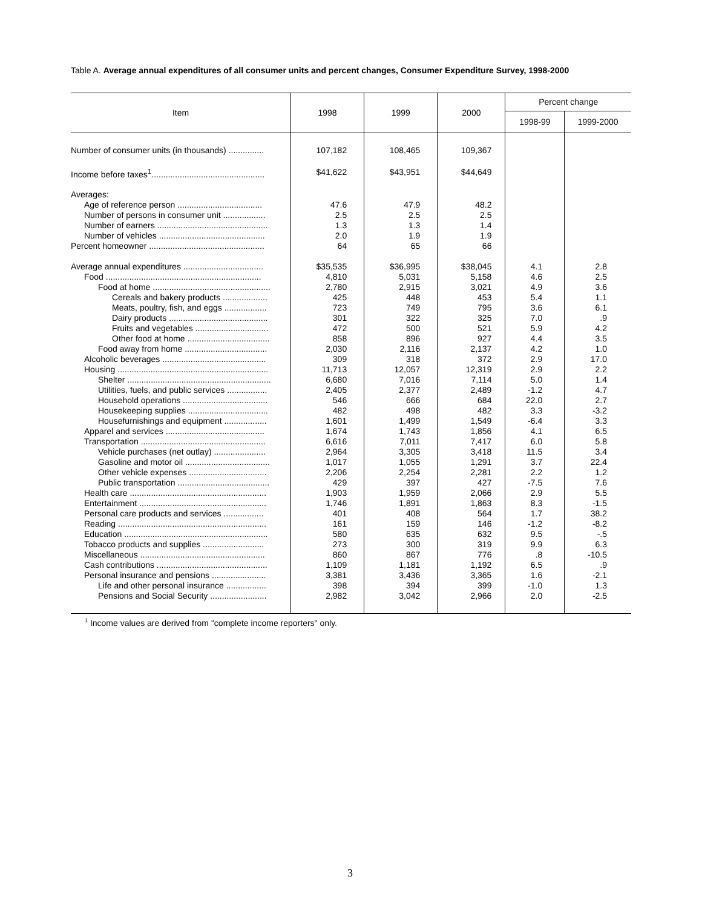Table A. Average annual expenditures of all consumer units and percent changes, Consumer Expenditure Survey, 1998-2000
| Item | 1998 | 1999 | 2000 | Percent change | |
| --- | --- | --- | --- | --- | --- |
| | | | | 1998-99 | 1999-2000 |
| Number of consumer units (in thousands) ............... | 107,182 | 108,465 | 109,367 | | |
| Income before taxes<sup>1</sup>................................................ | $41,622 | $43,951 | $44,649 | | |
| Averages: | | | | | |
| Age of reference person .................................... | 47.6 | 47.9 | 48.2 | | |
| Number of persons in consumer unit .................. | 2.5 | 2.5 | 2.5 | | |
| Number of earners ............................................... | 1.3 | 1.3 | 1.4 | | |
| Number of vehicles ............................................. | 2.0 | 1.9 | 1.9 | | |
| Percent homeowner ................................................. | 64 | 65 | 66 | | |
| Average annual expenditures .................................. | $35,535 | $36,995 | $38,045 | 4.1 | 2.8 |
| Food .................................................................. | 4,810 | 5,031 | 5,158 | 4.6 | 2.5 |
| Food at home .................................................. | 2,780 | 2,915 | 3,021 | 4.9 | 3.6 |
| Cereals and bakery products ................... | 425 | 448 | 453 | 5.4 | 1.1 |
| Meats, poultry, fish, and eggs .................. | 723 | 749 | 795 | 3.6 | 6.1 |
| Dairy products .......................................... | 301 | 322 | 325 | 7.0 | .9 |
| Fruits and vegetables ............................... | 472 | 500 | 521 | 5.9 | 4.2 |
| Other food at home ................................... | 858 | 896 | 927 | 4.4 | 3.5 |
| Food away from home ................................... | 2,030 | 2,116 | 2,137 | 4.2 | 1.0 |
| Alcoholic beverages ............................................ | 309 | 318 | 372 | 2.9 | 17.0 |
| Housing ................................................................ | 11,713 | 12,057 | 12,319 | 2.9 | 2.2 |
| Shelter ............................................................. | 6,680 | 7,016 | 7,114 | 5.0 | 1.4 |
| Utilities, fuels, and public services ................. | 2,405 | 2,377 | 2,489 | -1.2 | 4.7 |
| Household operations .................................... | 546 | 666 | 684 | 22.0 | 2.7 |
| Housekeeping supplies .................................. | 482 | 498 | 482 | 3.3 | -3.2 |
| Housefurnishings and equipment .................. | 1,601 | 1,499 | 1,549 | -6.4 | 3.3 |
| Apparel and services .......................................... | 1,674 | 1,743 | 1,856 | 4.1 | 6.5 |
| Transportation ..................................................... | 6,616 | 7,011 | 7,417 | 6.0 | 5.8 |
| Vehicle purchases (net outlay) ...................... | 2,964 | 3,305 | 3,418 | 11.5 | 3.4 |
| Gasoline and motor oil .................................... | 1,017 | 1,055 | 1,291 | 3.7 | 22.4 |
| Other vehicle expenses ................................. | 2,206 | 2,254 | 2,281 | 2.2 | 1.2 |
| Public transportation ....................................... | 429 | 397 | 427 | -7.5 | 7.6 |
| Health care .......................................................... | 1,903 | 1,959 | 2,066 | 2.9 | 5.5 |
| Entertainment ...................................................... | 1,746 | 1,891 | 1,863 | 8.3 | -1.5 |
| Personal care products and services ................. | 401 | 408 | 564 | 1.7 | 38.2 |
| Reading ............................................................... | 161 | 159 | 146 | -1.2 | -8.2 |
| Education ............................................................. | 580 | 635 | 632 | 9.5 | -.5 |
| Tobacco products and supplies .......................... | 273 | 300 | 319 | 9.9 | 6.3 |
| Miscellaneous ..................................................... | 860 | 867 | 776 | .8 | -10.5 |
| Cash contributions ............................................... | 1,109 | 1,181 | 1,192 | 6.5 | .9 |
| Personal insurance and pensions ....................... | 3,381 | 3,436 | 3,365 | 1.6 | -2.1 |
| Life and other personal insurance ................. | 398 | 394 | 399 | -1.0 | 1.3 |
| Pensions and Social Security ........................ | 2,982 | 3,042 | 2,966 | 2.0 | -2.5 |
<sup>1</sup> Income values are derived from "complete income reporters" only.
3